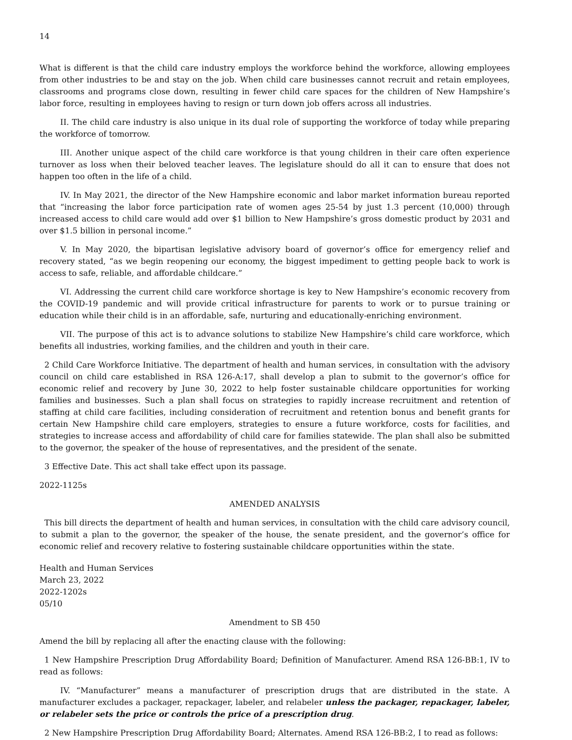14
What is different is that the child care industry employs the workforce behind the workforce, allowing employees from other industries to be and stay on the job. When child care businesses cannot recruit and retain employees, classrooms and programs close down, resulting in fewer child care spaces for the children of New Hampshire’s labor force, resulting in employees having to resign or turn down job offers across all industries.
II. The child care industry is also unique in its dual role of supporting the workforce of today while preparing the workforce of tomorrow.
III. Another unique aspect of the child care workforce is that young children in their care often experience turnover as loss when their beloved teacher leaves. The legislature should do all it can to ensure that does not happen too often in the life of a child.
IV. In May 2021, the director of the New Hampshire economic and labor market information bureau reported that “increasing the labor force participation rate of women ages 25-54 by just 1.3 percent (10,000) through increased access to child care would add over $1 billion to New Hampshire’s gross domestic product by 2031 and over $1.5 billion in personal income.”
V. In May 2020, the bipartisan legislative advisory board of governor’s office for emergency relief and recovery stated, “as we begin reopening our economy, the biggest impediment to getting people back to work is access to safe, reliable, and affordable childcare.”
VI. Addressing the current child care workforce shortage is key to New Hampshire’s economic recovery from the COVID-19 pandemic and will provide critical infrastructure for parents to work or to pursue training or education while their child is in an affordable, safe, nurturing and educationally-enriching environment.
VII. The purpose of this act is to advance solutions to stabilize New Hampshire’s child care workforce, which benefits all industries, working families, and the children and youth in their care.
2 Child Care Workforce Initiative. The department of health and human services, in consultation with the advisory council on child care established in RSA 126-A:17, shall develop a plan to submit to the governor’s office for economic relief and recovery by June 30, 2022 to help foster sustainable childcare opportunities for working families and businesses. Such a plan shall focus on strategies to rapidly increase recruitment and retention of staffing at child care facilities, including consideration of recruitment and retention bonus and benefit grants for certain New Hampshire child care employers, strategies to ensure a future workforce, costs for facilities, and strategies to increase access and affordability of child care for families statewide. The plan shall also be submitted to the governor, the speaker of the house of representatives, and the president of the senate.
3 Effective Date. This act shall take effect upon its passage.
2022-1125s
AMENDED ANALYSIS
This bill directs the department of health and human services, in consultation with the child care advisory council, to submit a plan to the governor, the speaker of the house, the senate president, and the governor’s office for economic relief and recovery relative to fostering sustainable childcare opportunities within the state.
Health and Human Services
March 23, 2022
2022-1202s
05/10
Amendment to SB 450
Amend the bill by replacing all after the enacting clause with the following:
1 New Hampshire Prescription Drug Affordability Board; Definition of Manufacturer. Amend RSA 126-BB:1, IV to read as follows:
IV. “Manufacturer” means a manufacturer of prescription drugs that are distributed in the state. A manufacturer excludes a packager, repackager, labeler, and relabeler unless the packager, repackager, labeler, or relabeler sets the price or controls the price of a prescription drug.
2 New Hampshire Prescription Drug Affordability Board; Alternates. Amend RSA 126-BB:2, I to read as follows: